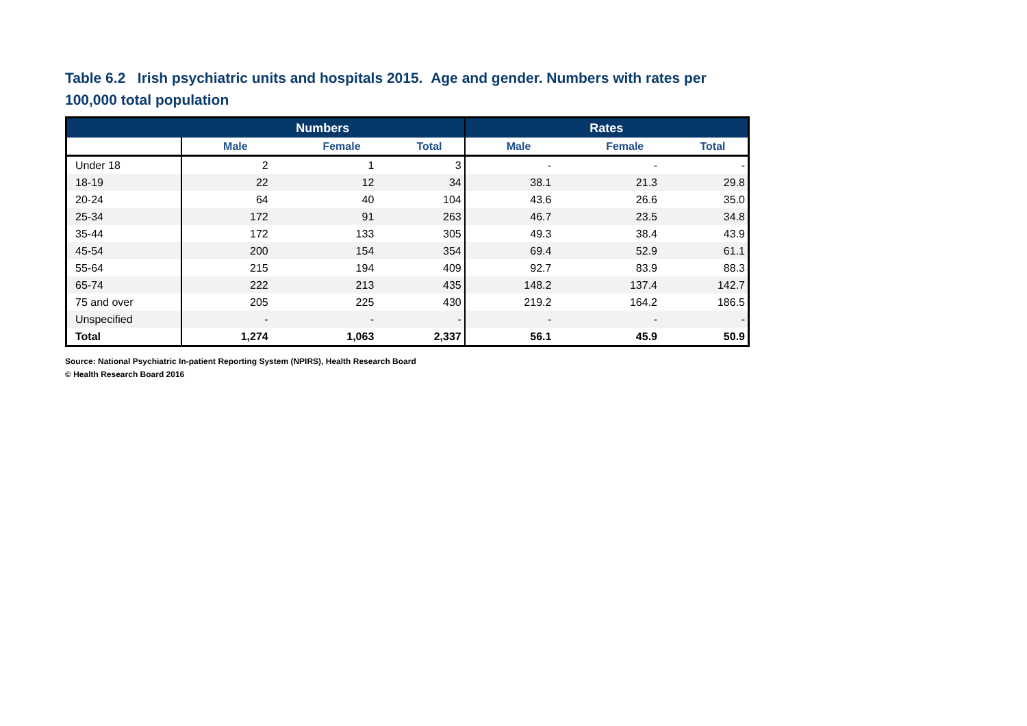Table 6.2 Irish psychiatric units and hospitals 2015. Age and gender. Numbers with rates per 100,000 total population
| | Numbers | | | Rates | | |
| --- | --- | --- | --- | --- | --- | --- |
| | Male | Female | Total | Male | Female | Total |
| Under 18 | 2 | 1 | 3 | - | - | - |
| 18-19 | 22 | 12 | 34 | 38.1 | 21.3 | 29.8 |
| 20-24 | 64 | 40 | 104 | 43.6 | 26.6 | 35.0 |
| 25-34 | 172 | 91 | 263 | 46.7 | 23.5 | 34.8 |
| 35-44 | 172 | 133 | 305 | 49.3 | 38.4 | 43.9 |
| 45-54 | 200 | 154 | 354 | 69.4 | 52.9 | 61.1 |
| 55-64 | 215 | 194 | 409 | 92.7 | 83.9 | 88.3 |
| 65-74 | 222 | 213 | 435 | 148.2 | 137.4 | 142.7 |
| 75 and over | 205 | 225 | 430 | 219.2 | 164.2 | 186.5 |
| Unspecified | - | - | - | - | - | - |
| Total | 1,274 | 1,063 | 2,337 | 56.1 | 45.9 | 50.9 |
Source: National Psychiatric In-patient Reporting System (NPIRS), Health Research Board
© Health Research Board 2016